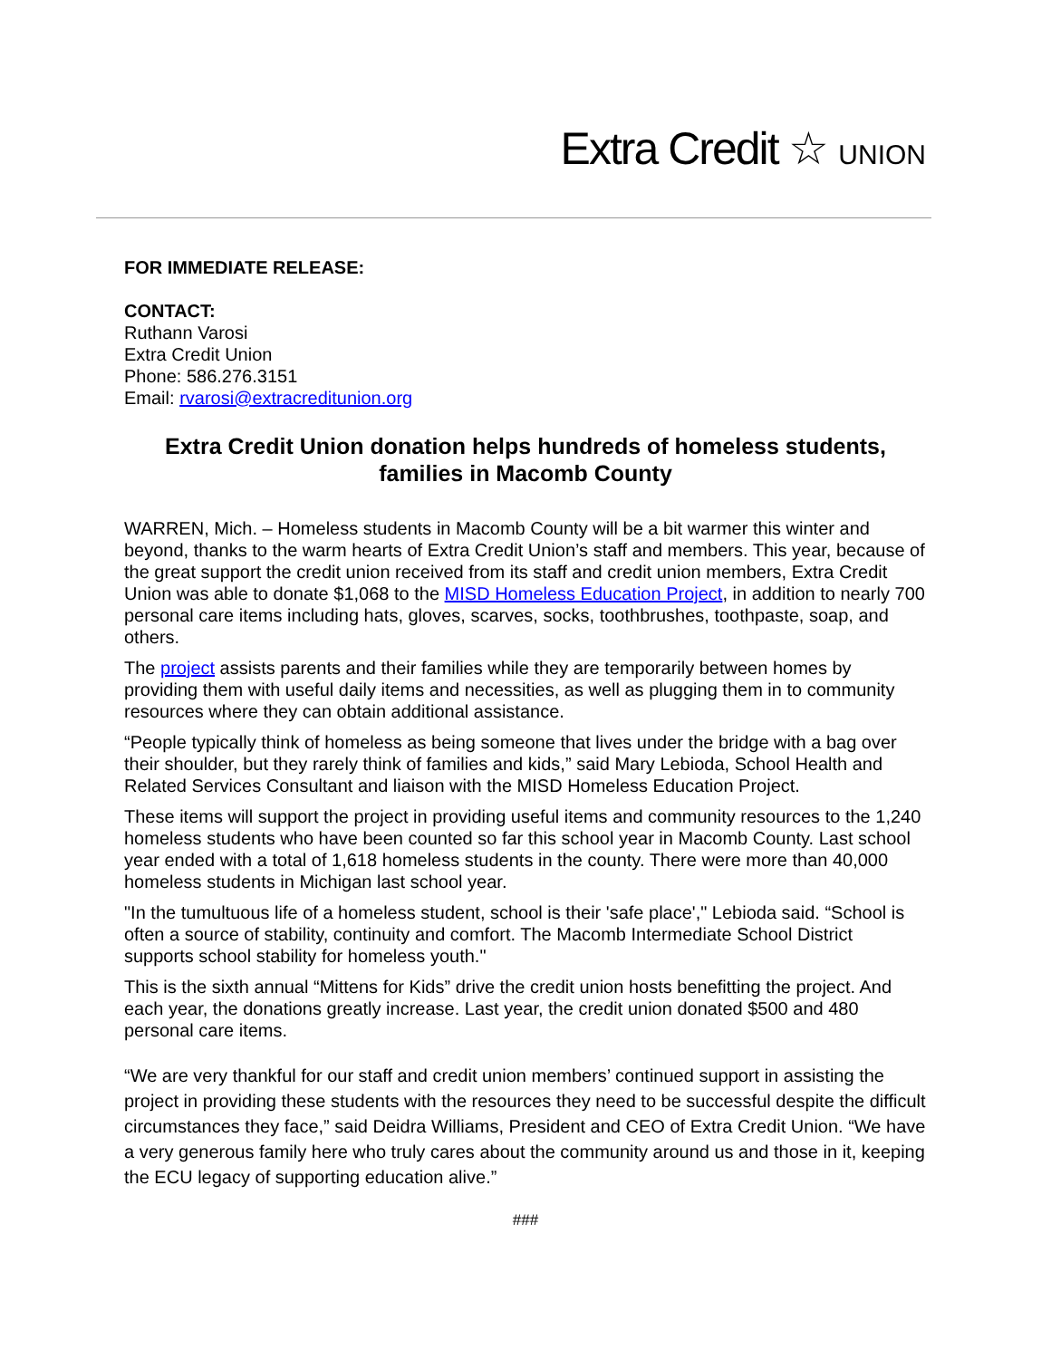Extra Credit ☆ UNION
FOR IMMEDIATE RELEASE:
CONTACT:
Ruthann Varosi
Extra Credit Union
Phone: 586.276.3151
Email: rvarosi@extracreditunion.org
Extra Credit Union donation helps hundreds of homeless students, families in Macomb County
WARREN, Mich. – Homeless students in Macomb County will be a bit warmer this winter and beyond, thanks to the warm hearts of Extra Credit Union’s staff and members. This year, because of the great support the credit union received from its staff and credit union members, Extra Credit Union was able to donate $1,068 to the MISD Homeless Education Project, in addition to nearly 700 personal care items including hats, gloves, scarves, socks, toothbrushes, toothpaste, soap, and others.
The project assists parents and their families while they are temporarily between homes by providing them with useful daily items and necessities, as well as plugging them in to community resources where they can obtain additional assistance.
“People typically think of homeless as being someone that lives under the bridge with a bag over their shoulder, but they rarely think of families and kids,” said Mary Lebioda, School Health and Related Services Consultant and liaison with the MISD Homeless Education Project.
These items will support the project in providing useful items and community resources to the 1,240 homeless students who have been counted so far this school year in Macomb County. Last school year ended with a total of 1,618 homeless students in the county. There were more than 40,000 homeless students in Michigan last school year.
"In the tumultuous life of a homeless student, school is their 'safe place'," Lebioda said. “School is often a source of stability, continuity and comfort. The Macomb Intermediate School District supports school stability for homeless youth."
This is the sixth annual “Mittens for Kids” drive the credit union hosts benefitting the project. And each year, the donations greatly increase. Last year, the credit union donated $500 and 480 personal care items.
“We are very thankful for our staff and credit union members’ continued support in assisting the project in providing these students with the resources they need to be successful despite the difficult circumstances they face,” said Deidra Williams, President and CEO of Extra Credit Union. “We have a very generous family here who truly cares about the community around us and those in it, keeping the ECU legacy of supporting education alive.”
###